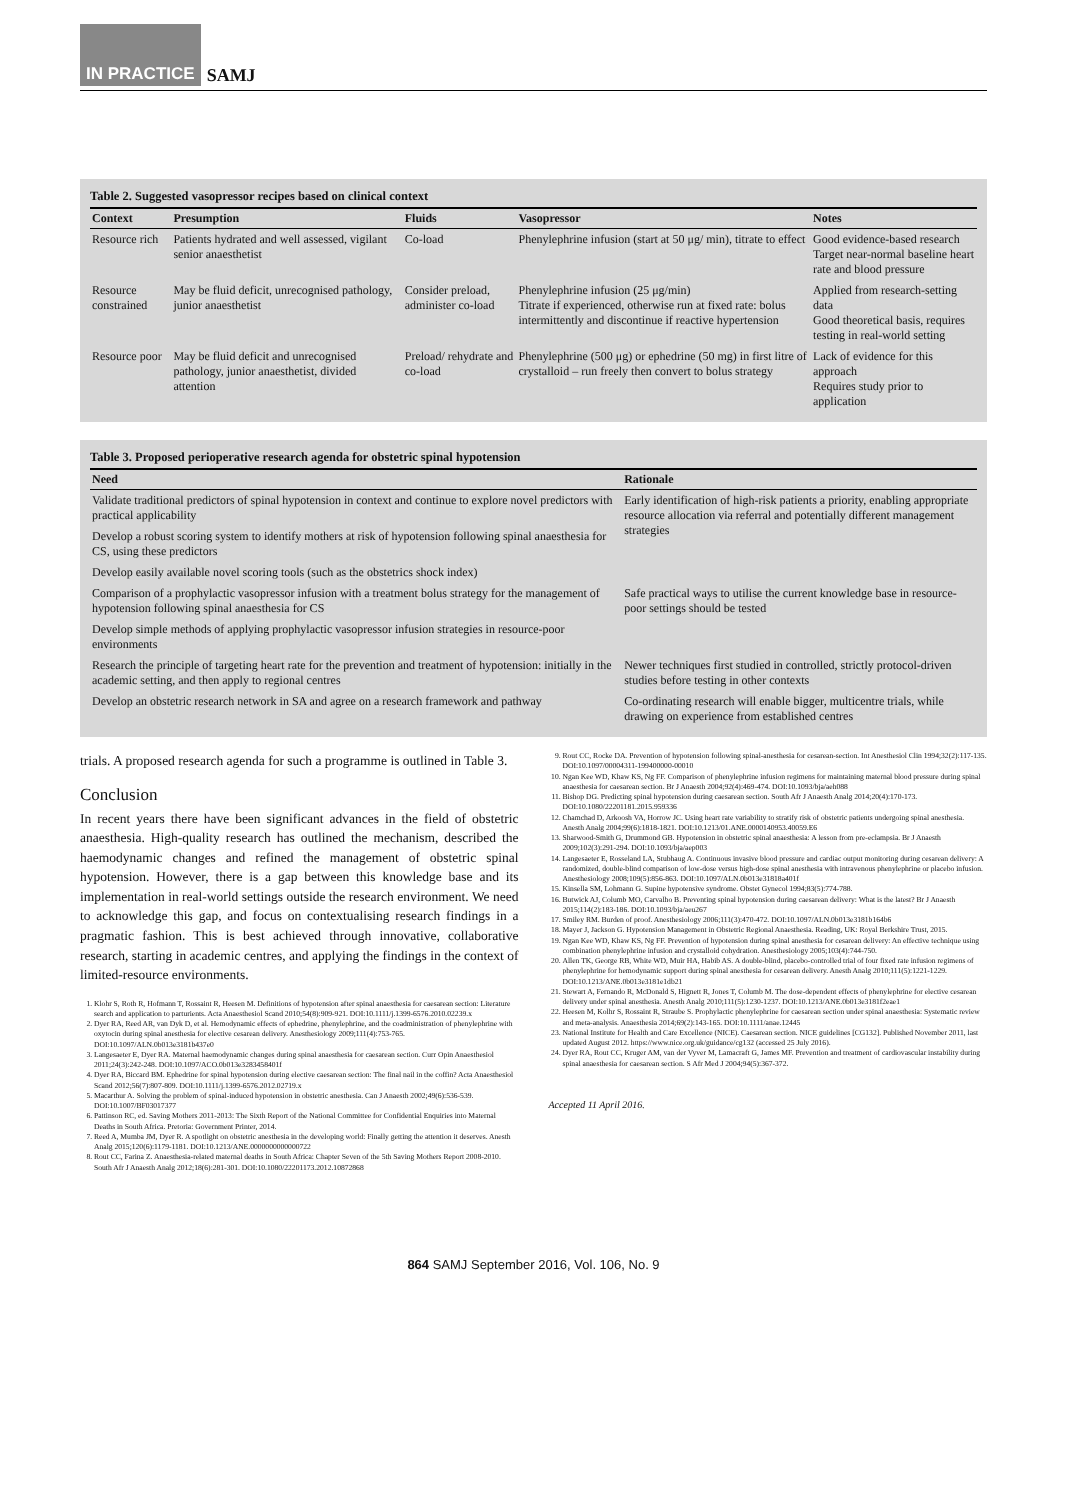IN PRACTICE SAMJ
Table 2. Suggested vasopressor recipes based on clinical context
| Context | Presumption | Fluids | Vasopressor | Notes |
| --- | --- | --- | --- | --- |
| Resource rich | Patients hydrated and well assessed, vigilant senior anaesthetist | Co-load | Phenylephrine infusion (start at 50 μg/ min), titrate to effect | Good evidence-based research Target near-normal baseline heart rate and blood pressure |
| Resource constrained | May be fluid deficit, unrecognised pathology, junior anaesthetist | Consider preload, administer co-load | Phenylephrine infusion (25 μg/min) Titrate if experienced, otherwise run at fixed rate: bolus intermittently and discontinue if reactive hypertension | Applied from research-setting data Good theoretical basis, requires testing in real-world setting |
| Resource poor | May be fluid deficit and unrecognised pathology, junior anaesthetist, divided attention | Preload/ rehydrate and co-load | Phenylephrine (500 μg) or ephedrine (50 mg) in first litre of crystalloid – run freely then convert to bolus strategy | Lack of evidence for this approach Requires study prior to application |
Table 3. Proposed perioperative research agenda for obstetric spinal hypotension
| Need | Rationale |
| --- | --- |
| Validate traditional predictors of spinal hypotension in context and continue to explore novel predictors with practical applicability | Early identification of high-risk patients a priority, enabling appropriate resource allocation via referral and potentially different management strategies |
| Develop a robust scoring system to identify mothers at risk of hypotension following spinal anaesthesia for CS, using these predictors | |
| Develop easily available novel scoring tools (such as the obstetrics shock index) | |
| Comparison of a prophylactic vasopressor infusion with a treatment bolus strategy for the management of hypotension following spinal anaesthesia for CS | Safe practical ways to utilise the current knowledge base in resource-poor settings should be tested |
| Develop simple methods of applying prophylactic vasopressor infusion strategies in resource-poor environments | |
| Research the principle of targeting heart rate for the prevention and treatment of hypotension: initially in the academic setting, and then apply to regional centres | Newer techniques first studied in controlled, strictly protocol-driven studies before testing in other contexts |
| Develop an obstetric research network in SA and agree on a research framework and pathway | Co-ordinating research will enable bigger, multicentre trials, while drawing on experience from established centres |
trials. A proposed research agenda for such a programme is outlined in Table 3.
Conclusion
In recent years there have been significant advances in the field of obstetric anaesthesia. High-quality research has outlined the mechanism, described the haemodynamic changes and refined the management of obstetric spinal hypotension. However, there is a gap between this knowledge base and its implementation in real-world settings outside the research environment. We need to acknowledge this gap, and focus on contextualising research findings in a pragmatic fashion. This is best achieved through innovative, collaborative research, starting in academic centres, and applying the findings in the context of limited-resource environments.
1. Klohr S, Roth R, Hofmann T, Rossaint R, Heesen M. Definitions of hypotension after spinal anaesthesia for caesarean section: Literature search and application to parturients. Acta Anaesthesiol Scand 2010;54(8):909-921. DOI:10.1111/j.1399-6576.2010.02239.x
2. Dyer RA, Reed AR, van Dyk D, et al. Hemodynamic effects of ephedrine, phenylephrine, and the coadministration of phenylephrine with oxytocin during spinal anesthesia for elective cesarean delivery. Anesthesiology 2009;111(4):753-765. DOI:10.1097/ALN.0b013e3181b437e0
3. Langesaeter E, Dyer RA. Maternal haemodynamic changes during spinal anaesthesia for caesarean section. Curr Opin Anaesthesiol 2011;24(3):242-248. DOI:10.1097/ACO.0b013e3283458401f
4. Dyer RA, Biccard BM. Ephedrine for spinal hypotension during elective caesarean section: The final nail in the coffin? Acta Anaesthesiol Scand 2012;56(7):807-809. DOI:10.1111/j.1399-6576.2012.02719.x
5. Macarthur A. Solving the problem of spinal-induced hypotension in obstetric anesthesia. Can J Anaesth 2002;49(6):536-539. DOI:10.1007/BF03017377
6. Pattinson RC, ed. Saving Mothers 2011-2013: The Sixth Report of the National Committee for Confidential Enquiries into Maternal Deaths in South Africa. Pretoria: Government Printer, 2014.
7. Reed A, Mumba JM, Dyer R. A spotlight on obstetric anesthesia in the developing world: Finally getting the attention it deserves. Anesth Analg 2015;120(6):1179-1181. DOI:10.1213/ANE.0000000000000722
8. Rout CC, Farina Z. Anaesthesia-related maternal deaths in South Africa: Chapter Seven of the 5th Saving Mothers Report 2008-2010. South Afr J Anaesth Analg 2012;18(6):281-301. DOI:10.1080/22201173.2012.10872868
9. Rout CC, Rocke DA. Prevention of hypotension following spinal-anesthesia for cesarean-section. Int Anesthesiol Clin 1994;32(2):117-135. DOI:10.1097/00004311-199400000-00010
10. Ngan Kee WD, Khaw KS, Ng FF. Comparison of phenylephrine infusion regimens for maintaining maternal blood pressure during spinal anaesthesia for caesarean section. Br J Anaesth 2004;92(4):469-474. DOI:10.1093/bja/aeh088
11. Bishop DG. Predicting spinal hypotension during caesarean section. South Afr J Anaesth Analg 2014;20(4):170-173. DOI:10.1080/22201181.2015.959336
12. Chamchad D, Arkoosh VA, Horrow JC. Using heart rate variability to stratify risk of obstetric patients undergoing spinal anesthesia. Anesth Analg 2004;99(6):1818-1821. DOI:10.1213/01.ANE.0000140953.40059.E6
13. Sharwood-Smith G, Drummond GB. Hypotension in obstetric spinal anaesthesia: A lesson from pre-eclampsia. Br J Anaesth 2009;102(3):291-294. DOI:10.1093/bja/aep003
14. Langesaeter E, Rosseland LA, Stubhaug A. Continuous invasive blood pressure and cardiac output monitoring during cesarean delivery: A randomized, double-blind comparison of low-dose versus high-dose spinal anesthesia with intravenous phenylephrine or placebo infusion. Anesthesiology 2008;109(5):856-863. DOI:10.1097/ALN.0b013e31818a401f
15. Kinsella SM, Lohmann G. Supine hypotensive syndrome. Obstet Gynecol 1994;83(5):774-788.
16. Butwick AJ, Columb MO, Carvalho B. Preventing spinal hypotension during caesarean delivery: What is the latest? Br J Anaesth 2015;114(2):183-186. DOI:10.1093/bja/aeu267
17. Smiley RM. Burden of proof. Anesthesiology 2006;111(3):470-472. DOI:10.1097/ALN.0b013e3181b164b6
18. Mayer J, Jackson G. Hypotension Management in Obstetric Regional Anaesthesia. Reading, UK: Royal Berkshire Trust, 2015.
19. Ngan Kee WD, Khaw KS, Ng FF. Prevention of hypotension during spinal anesthesia for cesarean delivery: An effective technique using combination phenylephrine infusion and crystalloid cohydration. Anesthesiology 2005;103(4):744-750.
20. Allen TK, George RB, White WD, Muir HA, Habib AS. A double-blind, placebo-controlled trial of four fixed rate infusion regimens of phenylephrine for hemodynamic support during spinal anesthesia for cesarean delivery. Anesth Analg 2010;111(5):1221-1229. DOI:10.1213/ANE.0b013e3181e1db21
21. Stewart A, Fernando R, McDonald S, Hignett R, Jones T, Columb M. The dose-dependent effects of phenylephrine for elective cesarean delivery under spinal anesthesia. Anesth Analg 2010;111(5):1230-1237. DOI:10.1213/ANE.0b013e3181f2eae1
22. Heesen M, Kolhr S, Rossaint R, Straube S. Prophylactic phenylephrine for caesarean section under spinal anaesthesia: Systematic review and meta-analysis. Anaesthesia 2014;69(2):143-165. DOI:10.1111/anae.12445
23. National Institute for Health and Care Excellence (NICE). Caesarean section. NICE guidelines [CG132]. Published November 2011, last updated August 2012. https://www.nice.org.uk/guidance/cg132 (accessed 25 July 2016).
24. Dyer RA, Rout CC, Kruger AM, van der Vyver M, Lamacraft G, James MF. Prevention and treatment of cardiovascular instability during spinal anaesthesia for caesarean section. S Afr Med J 2004;94(5):367-372.
Accepted 11 April 2016.
864 SAMJ September 2016, Vol. 106, No. 9